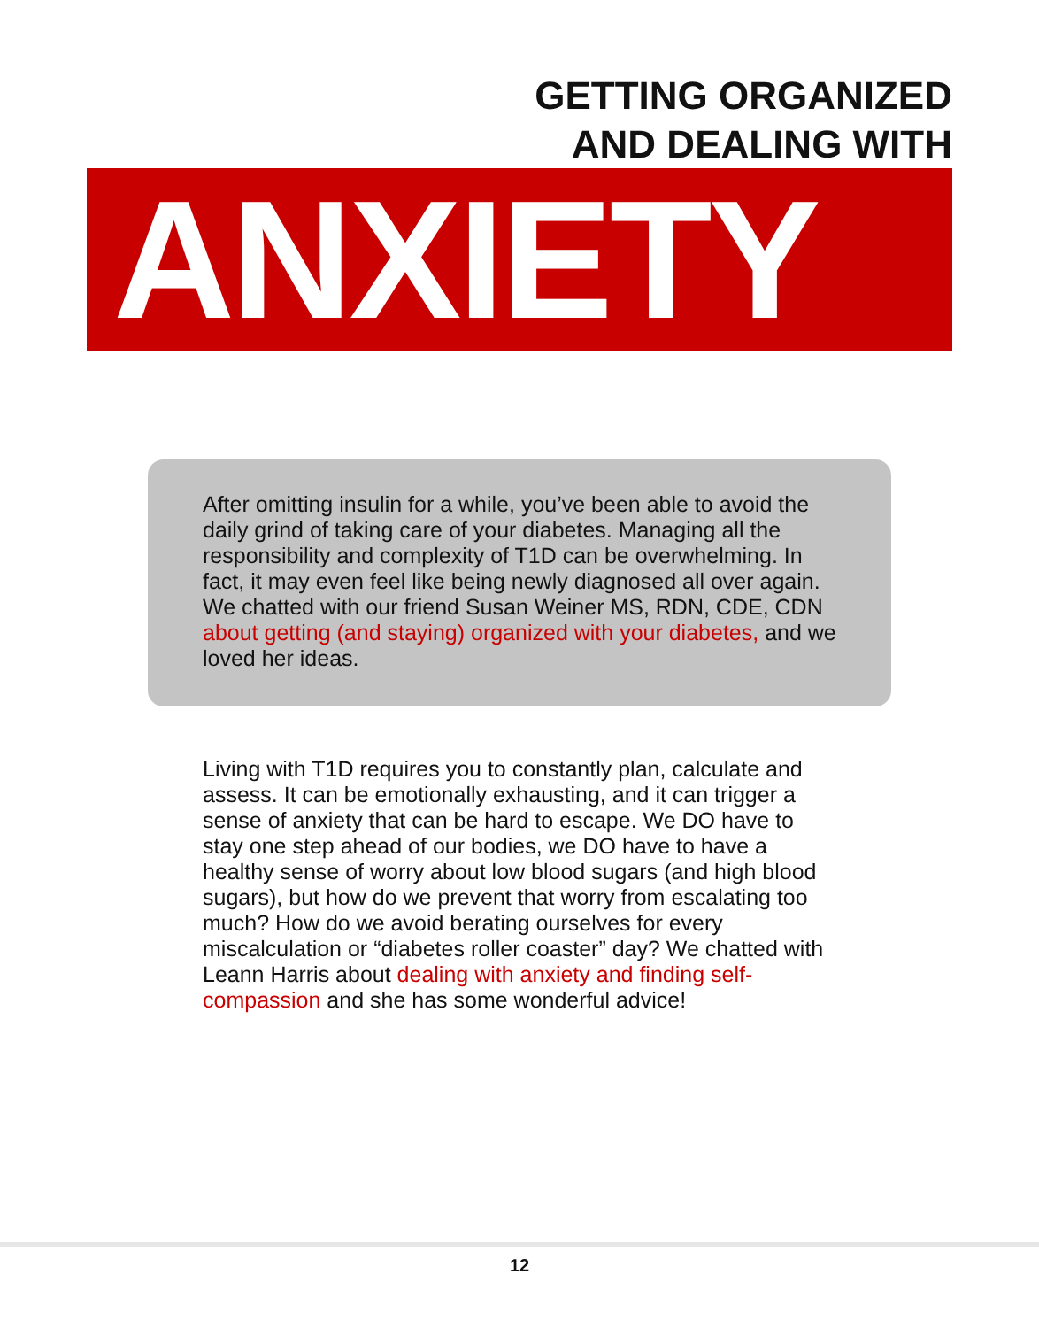GETTING ORGANIZED
AND DEALING WITH
ANXIETY
After omitting insulin for a while, you’ve been able to avoid the daily grind of taking care of your diabetes. Managing all the responsibility and complexity of T1D can be overwhelming. In fact, it may even feel like being newly diagnosed all over again. We chatted with our friend Susan Weiner MS, RDN, CDE, CDN about getting (and staying) organized with your diabetes, and we loved her ideas.
Living with T1D requires you to constantly plan, calculate and assess. It can be emotionally exhausting, and it can trigger a sense of anxiety that can be hard to escape. We DO have to stay one step ahead of our bodies, we DO have to have a healthy sense of worry about low blood sugars (and high blood sugars), but how do we prevent that worry from escalating too much? How do we avoid berating ourselves for every miscalculation or “diabetes roller coaster” day? We chatted with Leann Harris about dealing with anxiety and finding self-compassion and she has some wonderful advice!
12